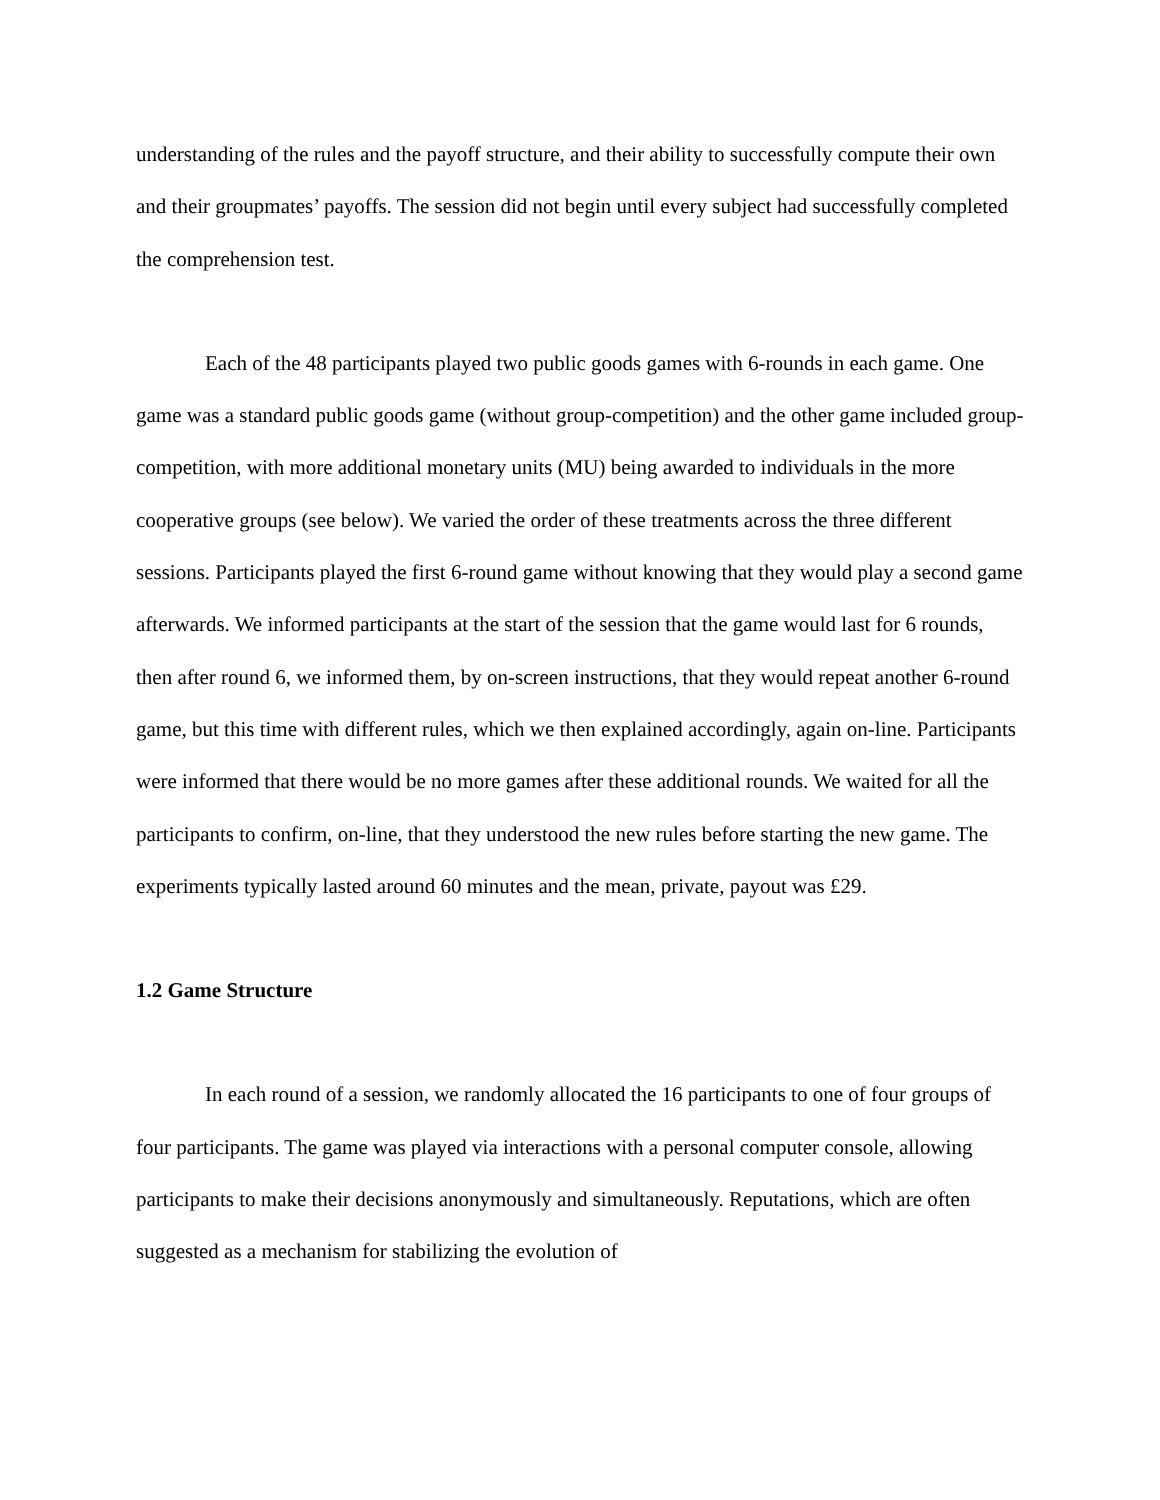understanding of the rules and the payoff structure, and their ability to successfully compute their own and their groupmates’ payoffs. The session did not begin until every subject had successfully completed the comprehension test.
Each of the 48 participants played two public goods games with 6-rounds in each game. One game was a standard public goods game (without group-competition) and the other game included group-competition, with more additional monetary units (MU) being awarded to individuals in the more cooperative groups (see below). We varied the order of these treatments across the three different sessions. Participants played the first 6-round game without knowing that they would play a second game afterwards. We informed participants at the start of the session that the game would last for 6 rounds, then after round 6, we informed them, by on-screen instructions, that they would repeat another 6-round game, but this time with different rules, which we then explained accordingly, again on-line. Participants were informed that there would be no more games after these additional rounds. We waited for all the participants to confirm, on-line, that they understood the new rules before starting the new game. The experiments typically lasted around 60 minutes and the mean, private, payout was £29.
1.2 Game Structure
In each round of a session, we randomly allocated the 16 participants to one of four groups of four participants. The game was played via interactions with a personal computer console, allowing participants to make their decisions anonymously and simultaneously. Reputations, which are often suggested as a mechanism for stabilizing the evolution of